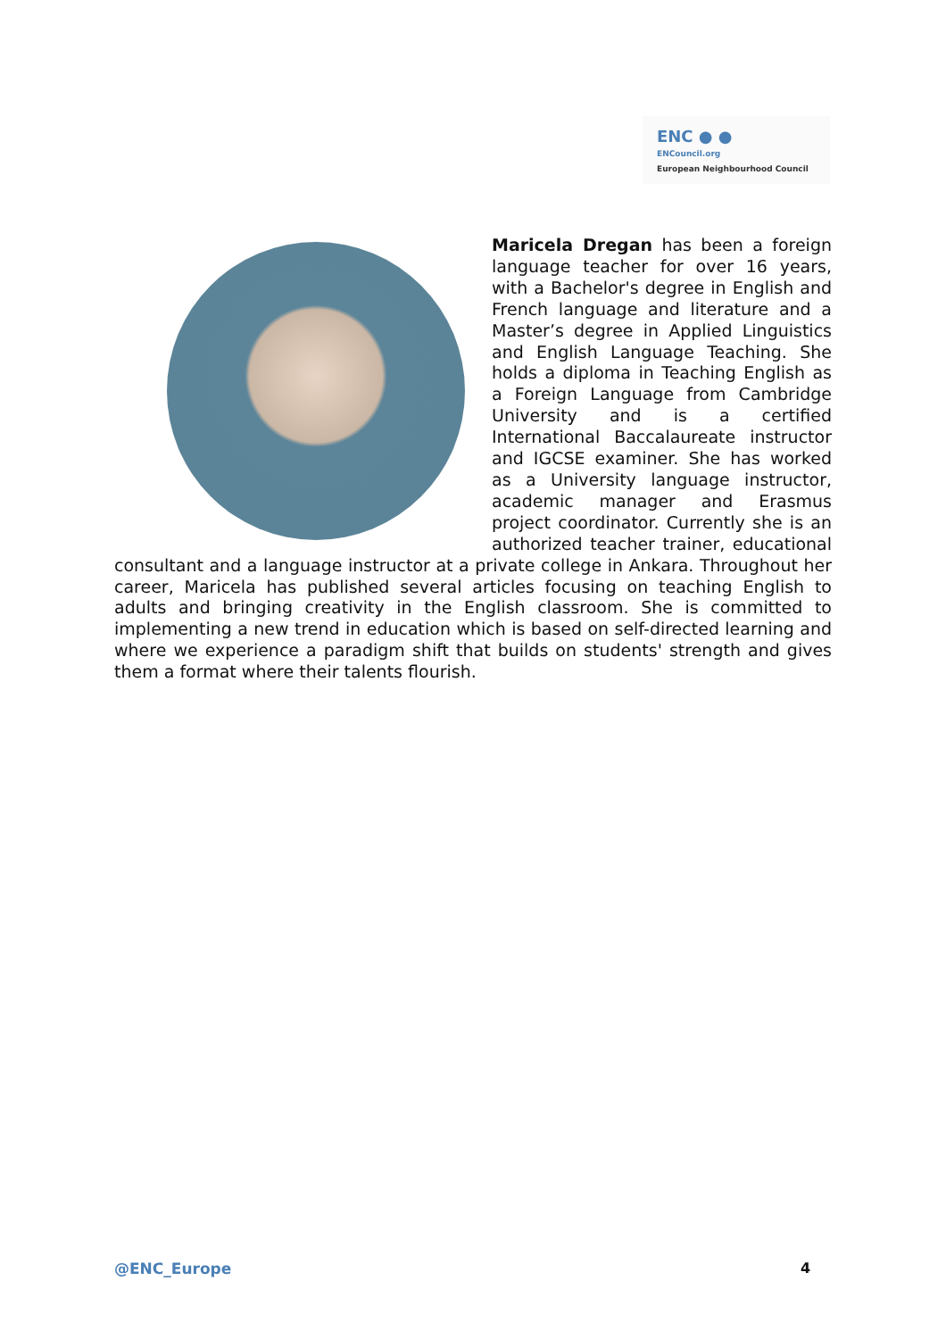ENC ● ●
ENCouncil.org
European Neighbourhood Council
Maricela Dregan has been a foreign language teacher for over 16 years, with a Bachelor's degree in English and French language and literature and a Master’s degree in Applied Linguistics and English Language Teaching. She holds a diploma in Teaching English as a Foreign Language from Cambridge University and is a certified International Baccalaureate instructor and IGCSE examiner. She has worked as a University language instructor, academic manager and Erasmus project coordinator. Currently she is an authorized teacher trainer, educational consultant and a language instructor at a private college in Ankara. Throughout her career, Maricela has published several articles focusing on teaching English to adults and bringing creativity in the English classroom. She is committed to implementing a new trend in education which is based on self-directed learning and where we experience a paradigm shift that builds on students' strength and gives them a format where their talents flourish.
@ENC_Europe 4